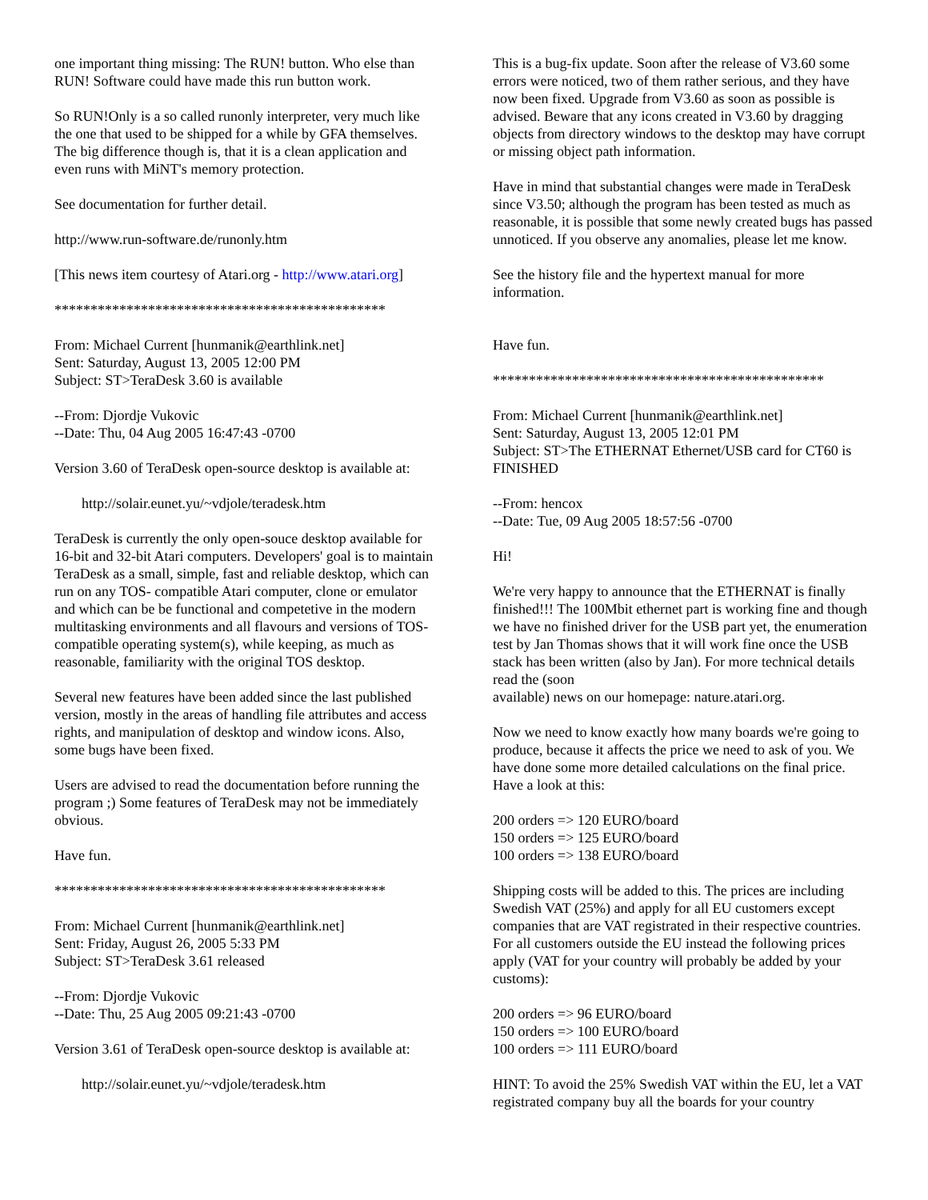one important thing missing: The RUN! button. Who else than RUN! Software could have made this run button work.
So RUN!Only is a so called runonly interpreter, very much like the one that used to be shipped for a while by GFA themselves. The big difference though is, that it is a clean application and even runs with MiNT's memory protection.
See documentation for further detail.
http://www.run-software.de/runonly.htm
[This news item courtesy of Atari.org - http://www.atari.org]
**********************************************
From: Michael Current [hunmanik@earthlink.net]
Sent: Saturday, August 13, 2005 12:00 PM
Subject: ST>TeraDesk 3.60 is available
--From: Djordje Vukovic
--Date: Thu, 04 Aug 2005 16:47:43 -0700
Version 3.60 of TeraDesk open-source desktop is available at:
http://solair.eunet.yu/~vdjole/teradesk.htm
TeraDesk is currently the only open-souce desktop available for 16-bit and 32-bit Atari computers. Developers' goal is to maintain TeraDesk as a small, simple, fast and reliable desktop, which can run on any TOS- compatible Atari computer, clone or emulator and which can be be functional and competetive in the modern multitasking environments and all flavours and versions of TOS-compatible operating system(s), while keeping, as much as reasonable, familiarity with the original TOS desktop.
Several new features have been added since the last published version, mostly in the areas of handling file attributes and access rights, and manipulation of desktop and window icons. Also, some bugs have been fixed.
Users are advised to read the documentation before running the program ;) Some features of TeraDesk may not be immediately obvious.
Have fun.
**********************************************
From: Michael Current [hunmanik@earthlink.net]
Sent: Friday, August 26, 2005 5:33 PM
Subject: ST>TeraDesk 3.61 released
--From: Djordje Vukovic
--Date: Thu, 25 Aug 2005 09:21:43 -0700
Version 3.61 of TeraDesk open-source desktop is available at:
http://solair.eunet.yu/~vdjole/teradesk.htm
This is a bug-fix update. Soon after the release of V3.60 some errors were noticed, two of them rather serious, and they have now been fixed. Upgrade from V3.60 as soon as possible is advised. Beware that any icons created in V3.60 by dragging objects from directory windows to the desktop may have corrupt or missing object path information.
Have in mind that substantial changes were made in TeraDesk since V3.50; although the program has been tested as much as reasonable, it is possible that some newly created bugs has passed unnoticed. If you observe any anomalies, please let me know.
See the history file and the hypertext manual for more information.
Have fun.
**********************************************
From: Michael Current [hunmanik@earthlink.net]
Sent: Saturday, August 13, 2005 12:01 PM
Subject: ST>The ETHERNAT Ethernet/USB card for CT60 is FINISHED
--From: hencox
--Date: Tue, 09 Aug 2005 18:57:56 -0700
Hi!
We're very happy to announce that the ETHERNAT is finally finished!!! The 100Mbit ethernet part is working fine and though we have no finished driver for the USB part yet, the enumeration test by Jan Thomas shows that it will work fine once the USB stack has been written (also by Jan). For more technical details read the (soon
available) news on our homepage: nature.atari.org.
Now we need to know exactly how many boards we're going to produce, because it affects the price we need to ask of you. We have done some more detailed calculations on the final price. Have a look at this:
200 orders => 120 EURO/board
150 orders => 125 EURO/board
100 orders => 138 EURO/board
Shipping costs will be added to this. The prices are including Swedish VAT (25%) and apply for all EU customers except companies that are VAT registrated in their respective countries. For all customers outside the EU instead the following prices apply (VAT for your country will probably be added by your customs):
200 orders => 96 EURO/board
150 orders => 100 EURO/board
100 orders => 111 EURO/board
HINT: To avoid the 25% Swedish VAT within the EU, let a VAT registrated company buy all the boards for your country